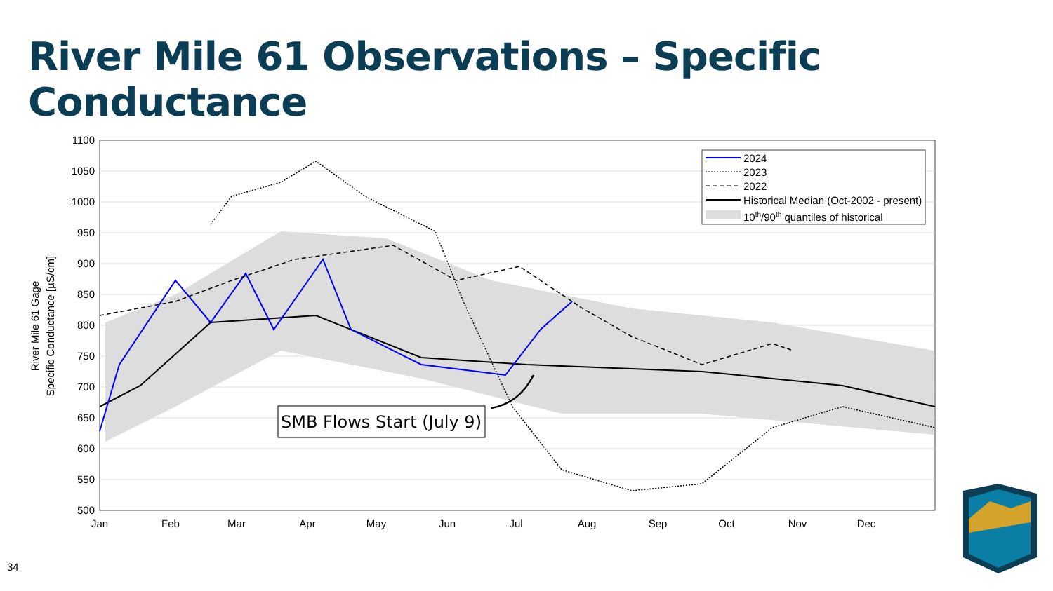River Mile 61 Observations – Specific Conductance
1100
1050
1000
950
900
850
800
750
700
650
600
550
500
Jan
Feb
Mar
Apr
May
Jun
Jul
Aug
Sep
Oct
Nov
Dec
River Mile 61 Gage
Specific Conductance [µS/cm]
2024
2023
2022
Historical Median (Oct-2002 - present)
10th/90th quantiles of historical
SMB Flows Start (July 9)
34